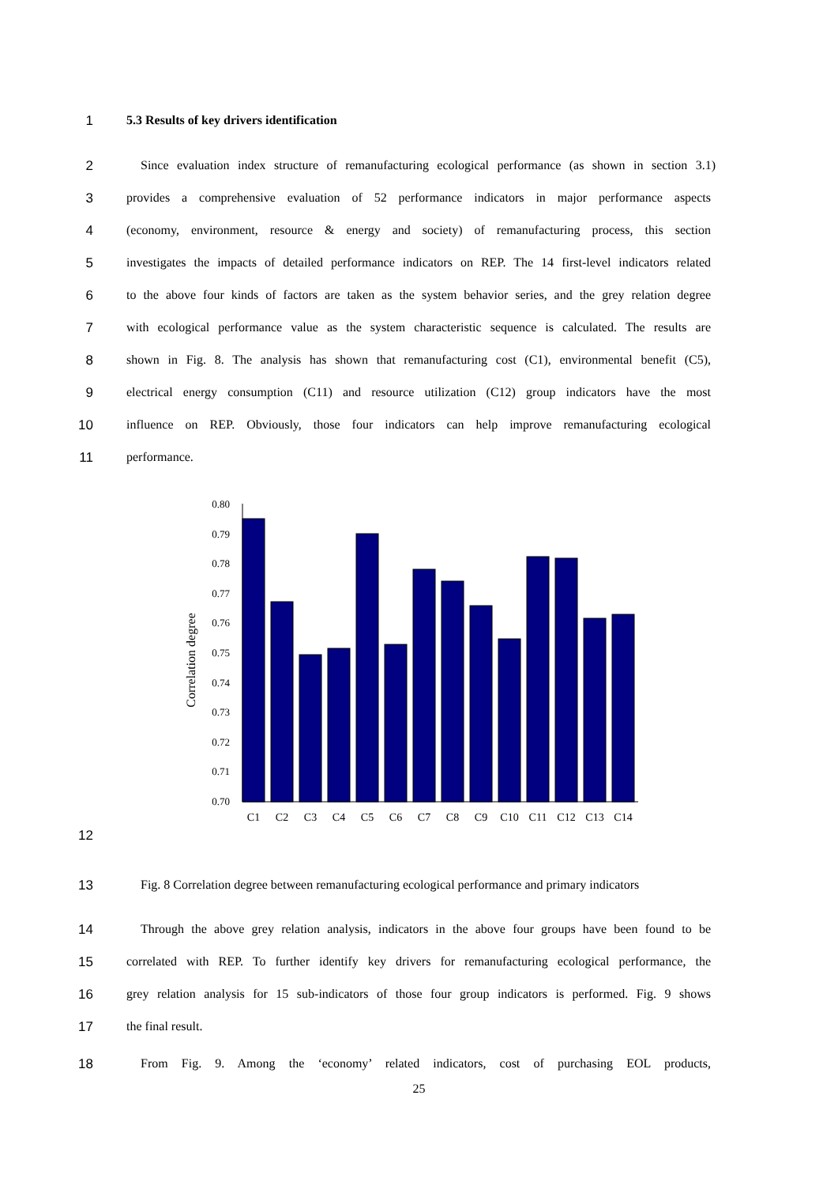1 5.3 Results of key drivers identification
2 Since evaluation index structure of remanufacturing ecological performance (as shown in section 3.1)
3 provides a comprehensive evaluation of 52 performance indicators in major performance aspects
4 (economy, environment, resource & energy and society) of remanufacturing process, this section
5 investigates the impacts of detailed performance indicators on REP. The 14 first-level indicators related
6 to the above four kinds of factors are taken as the system behavior series, and the grey relation degree
7 with ecological performance value as the system characteristic sequence is calculated. The results are
8 shown in Fig. 8. The analysis has shown that remanufacturing cost (C1), environmental benefit (C5),
9 electrical energy consumption (C11) and resource utilization (C12) group indicators have the most
10 influence on REP. Obviously, those four indicators can help improve remanufacturing ecological
11 performance.
Correlation degree
0.80
0.79
0.78
0.77
0.76
0.75
0.74
0.73
0.72
0.71
0.70
C1
C2
C3
C4
C5
C6
C7
C8
C9
C10
C11
C12
C13
C14
12
13 Fig. 8 Correlation degree between remanufacturing ecological performance and primary indicators
14 Through the above grey relation analysis, indicators in the above four groups have been found to be
15 correlated with REP. To further identify key drivers for remanufacturing ecological performance, the
16 grey relation analysis for 15 sub-indicators of those four group indicators is performed. Fig. 9 shows
17 the final result.
18 From Fig. 9. Among the ‘economy’ related indicators, cost of purchasing EOL products,
25